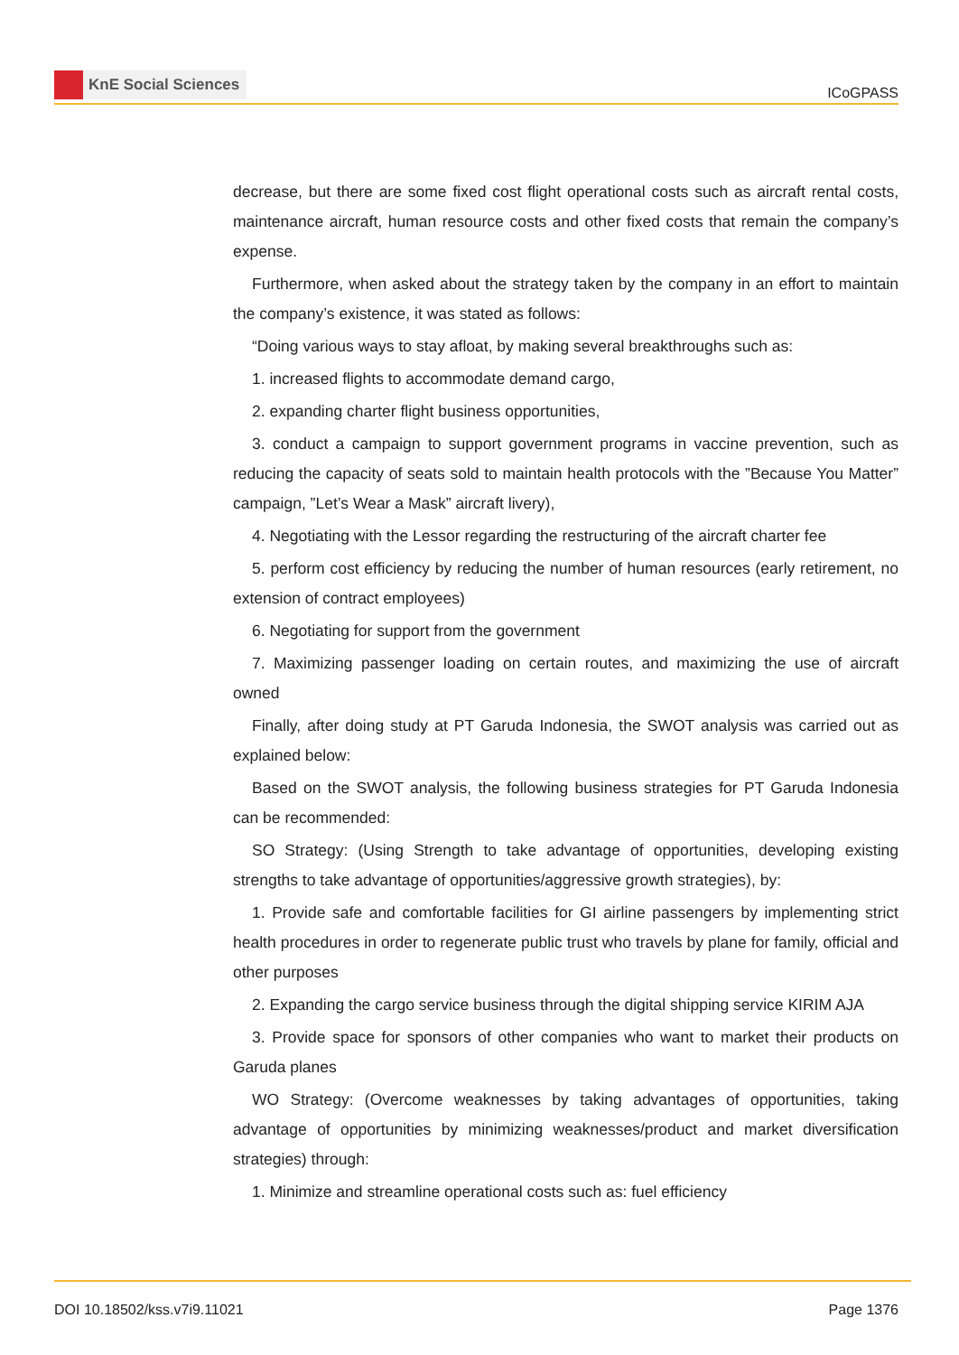KnE Social Sciences
ICoGPASS
decrease, but there are some fixed cost flight operational costs such as aircraft rental costs, maintenance aircraft, human resource costs and other fixed costs that remain the company’s expense.
Furthermore, when asked about the strategy taken by the company in an effort to maintain the company’s existence, it was stated as follows:
“Doing various ways to stay afloat, by making several breakthroughs such as:
1. increased flights to accommodate demand cargo,
2. expanding charter flight business opportunities,
3. conduct a campaign to support government programs in vaccine prevention, such as reducing the capacity of seats sold to maintain health protocols with the ”Because You Matter” campaign, ”Let’s Wear a Mask” aircraft livery),
4. Negotiating with the Lessor regarding the restructuring of the aircraft charter fee
5. perform cost efficiency by reducing the number of human resources (early retirement, no extension of contract employees)
6. Negotiating for support from the government
7. Maximizing passenger loading on certain routes, and maximizing the use of aircraft owned
Finally, after doing study at PT Garuda Indonesia, the SWOT analysis was carried out as explained below:
Based on the SWOT analysis, the following business strategies for PT Garuda Indonesia can be recommended:
SO Strategy: (Using Strength to take advantage of opportunities, developing existing strengths to take advantage of opportunities/aggressive growth strategies), by:
1. Provide safe and comfortable facilities for GI airline passengers by implementing strict health procedures in order to regenerate public trust who travels by plane for family, official and other purposes
2. Expanding the cargo service business through the digital shipping service KIRIM AJA
3. Provide space for sponsors of other companies who want to market their products on Garuda planes
WO Strategy: (Overcome weaknesses by taking advantages of opportunities, taking advantage of opportunities by minimizing weaknesses/product and market diversification strategies) through:
1. Minimize and streamline operational costs such as: fuel efficiency
DOI 10.18502/kss.v7i9.11021 Page 1376